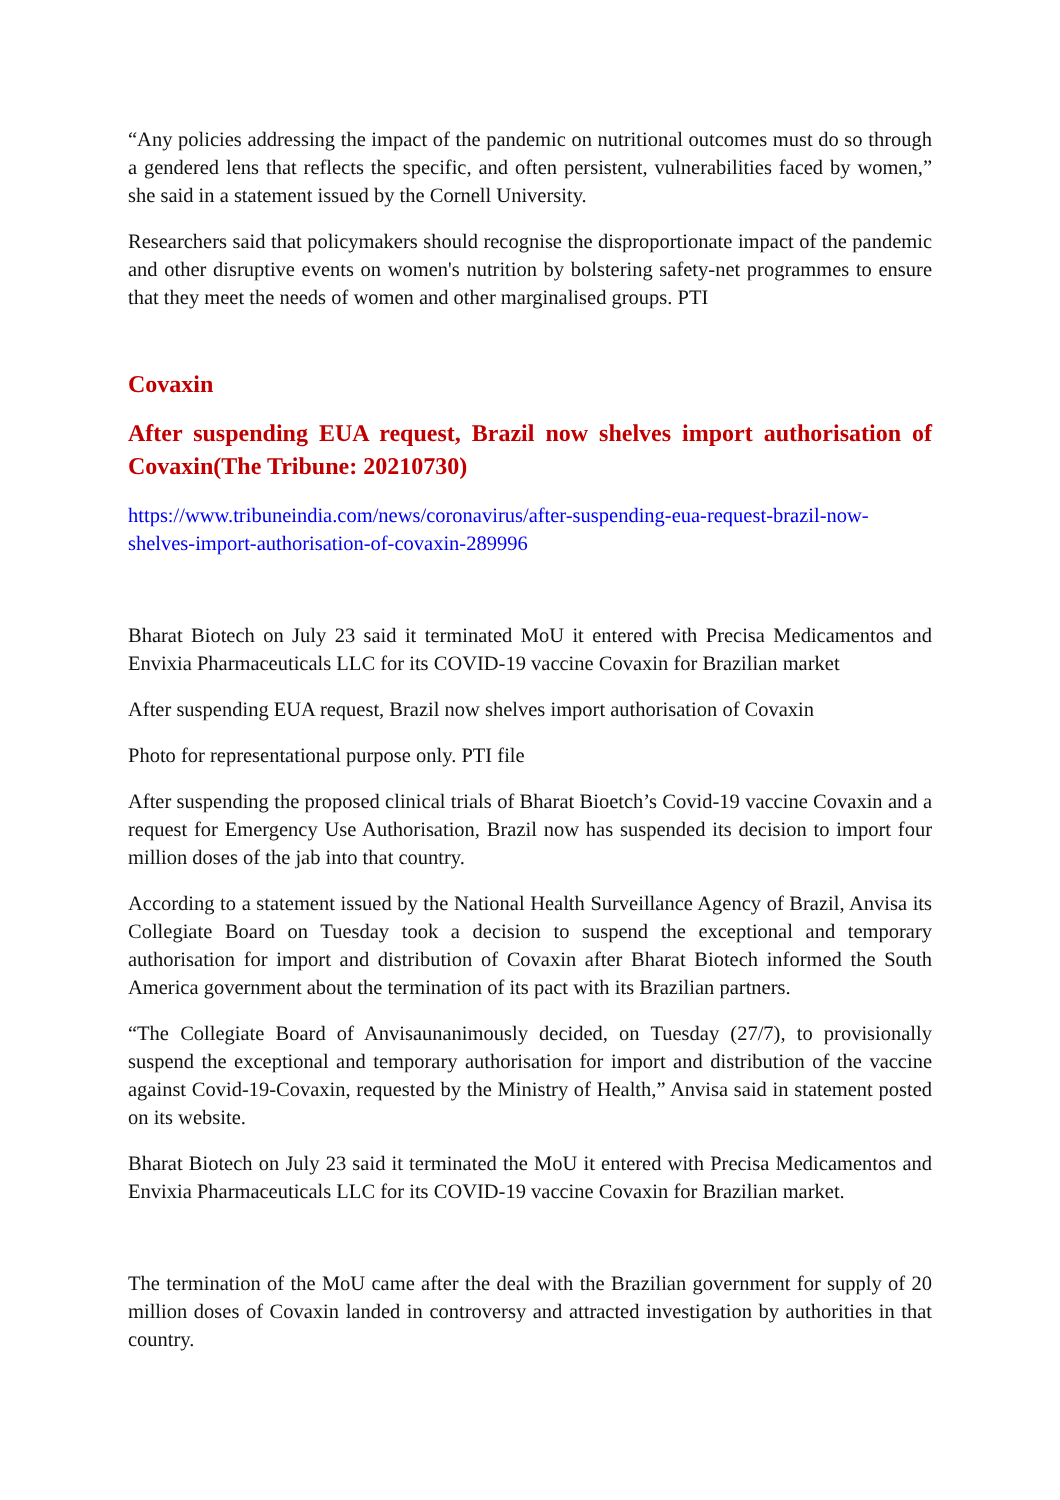“Any policies addressing the impact of the pandemic on nutritional outcomes must do so through a gendered lens that reflects the specific, and often persistent, vulnerabilities faced by women,” she said in a statement issued by the Cornell University.
Researchers said that policymakers should recognise the disproportionate impact of the pandemic and other disruptive events on women's nutrition by bolstering safety-net programmes to ensure that they meet the needs of women and other marginalised groups. PTI
Covaxin
After suspending EUA request, Brazil now shelves import authorisation of Covaxin(The Tribune: 20210730)
https://www.tribuneindia.com/news/coronavirus/after-suspending-eua-request-brazil-now-shelves-import-authorisation-of-covaxin-289996
Bharat Biotech on July 23 said it terminated MoU it entered with Precisa Medicamentos and Envixia Pharmaceuticals LLC for its COVID-19 vaccine Covaxin for Brazilian market
After suspending EUA request, Brazil now shelves import authorisation of Covaxin
Photo for representational purpose only. PTI file
After suspending the proposed clinical trials of Bharat Bioetch’s Covid-19 vaccine Covaxin and a request for Emergency Use Authorisation, Brazil now has suspended its decision to import four million doses of the jab into that country.
According to a statement issued by the National Health Surveillance Agency of Brazil, Anvisa its Collegiate Board on Tuesday took a decision to suspend the exceptional and temporary authorisation for import and distribution of Covaxin after Bharat Biotech informed the South America government about the termination of its pact with its Brazilian partners.
“The Collegiate Board of Anvisaunanimously decided, on Tuesday (27/7), to provisionally suspend the exceptional and temporary authorisation for import and distribution of the vaccine against Covid-19-Covaxin, requested by the Ministry of Health,” Anvisa said in statement posted on its website.
Bharat Biotech on July 23 said it terminated the MoU it entered with Precisa Medicamentos and Envixia Pharmaceuticals LLC for its COVID-19 vaccine Covaxin for Brazilian market.
The termination of the MoU came after the deal with the Brazilian government for supply of 20 million doses of Covaxin landed in controversy and attracted investigation by authorities in that country.